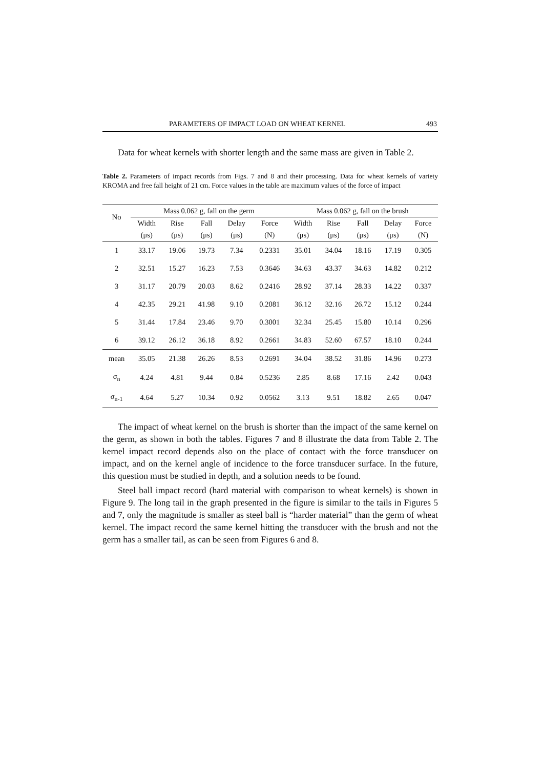PARAMETERS OF IMPACT LOAD ON WHEAT KERNEL 493
Data for wheat kernels with shorter length and the same mass are given in Table 2.
Table 2. Parameters of impact records from Figs. 7 and 8 and their processing. Data for wheat kernels of variety KROMA and free fall height of 21 cm. Force values in the table are maximum values of the force of impact
| No | Mass 0.062 g, fall on the germ | | | | | Mass 0.062 g, fall on the brush | | | | |
| --- | --- | --- | --- | --- | --- | --- | --- | --- | --- | --- |
| | Width | Rise | Fall | Delay | Force | Width | Rise | Fall | Delay | Force |
| | (μs) | (μs) | (μs) | (μs) | (N) | (μs) | (μs) | (μs) | (μs) | (N) |
| 1 | 33.17 | 19.06 | 19.73 | 7.34 | 0.2331 | 35.01 | 34.04 | 18.16 | 17.19 | 0.305 |
| 2 | 32.51 | 15.27 | 16.23 | 7.53 | 0.3646 | 34.63 | 43.37 | 34.63 | 14.82 | 0.212 |
| 3 | 31.17 | 20.79 | 20.03 | 8.62 | 0.2416 | 28.92 | 37.14 | 28.33 | 14.22 | 0.337 |
| 4 | 42.35 | 29.21 | 41.98 | 9.10 | 0.2081 | 36.12 | 32.16 | 26.72 | 15.12 | 0.244 |
| 5 | 31.44 | 17.84 | 23.46 | 9.70 | 0.3001 | 32.34 | 25.45 | 15.80 | 10.14 | 0.296 |
| 6 | 39.12 | 26.12 | 36.18 | 8.92 | 0.2661 | 34.83 | 52.60 | 67.57 | 18.10 | 0.244 |
| mean | 35.05 | 21.38 | 26.26 | 8.53 | 0.2691 | 34.04 | 38.52 | 31.86 | 14.96 | 0.273 |
| σ<sub>n</sub> | 4.24 | 4.81 | 9.44 | 0.84 | 0.5236 | 2.85 | 8.68 | 17.16 | 2.42 | 0.043 |
| σ<sub>n-1</sub> | 4.64 | 5.27 | 10.34 | 0.92 | 0.0562 | 3.13 | 9.51 | 18.82 | 2.65 | 0.047 |
The impact of wheat kernel on the brush is shorter than the impact of the same kernel on the germ, as shown in both the tables. Figures 7 and 8 illustrate the data from Table 2. The kernel impact record depends also on the place of contact with the force transducer on impact, and on the kernel angle of incidence to the force transducer surface. In the future, this question must be studied in depth, and a solution needs to be found.
Steel ball impact record (hard material with comparison to wheat kernels) is shown in Figure 9. The long tail in the graph presented in the figure is similar to the tails in Figures 5 and 7, only the magnitude is smaller as steel ball is “harder material” than the germ of wheat kernel. The impact record the same kernel hitting the transducer with the brush and not the germ has a smaller tail, as can be seen from Figures 6 and 8.